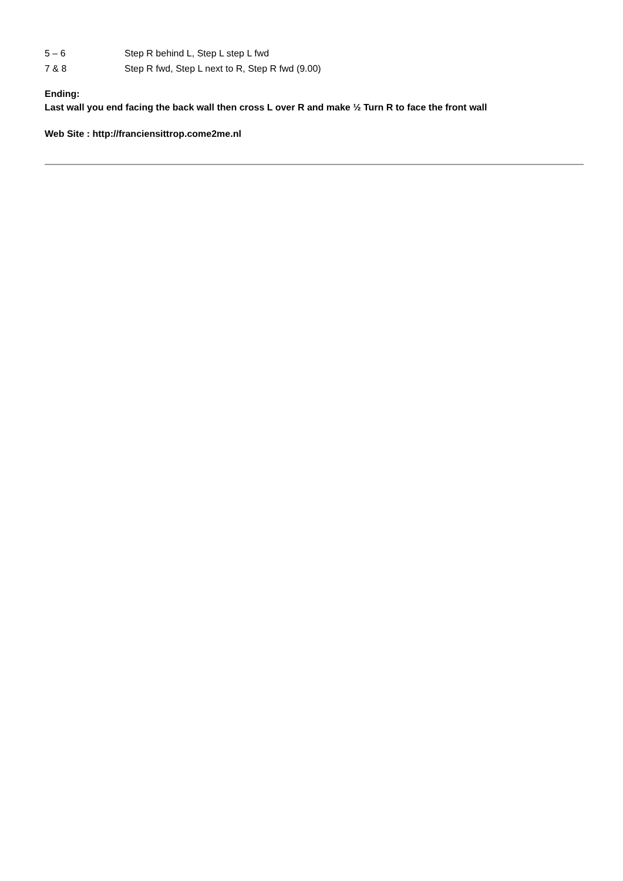5 – 6 Step R behind L, Step L step L fwd
7 & 8 Step R fwd, Step L next to R, Step R fwd (9.00)
Ending:
Last wall you end facing the back wall then cross L over R and make ½ Turn R to face the front wall
Web Site : http://franciensittrop.come2me.nl